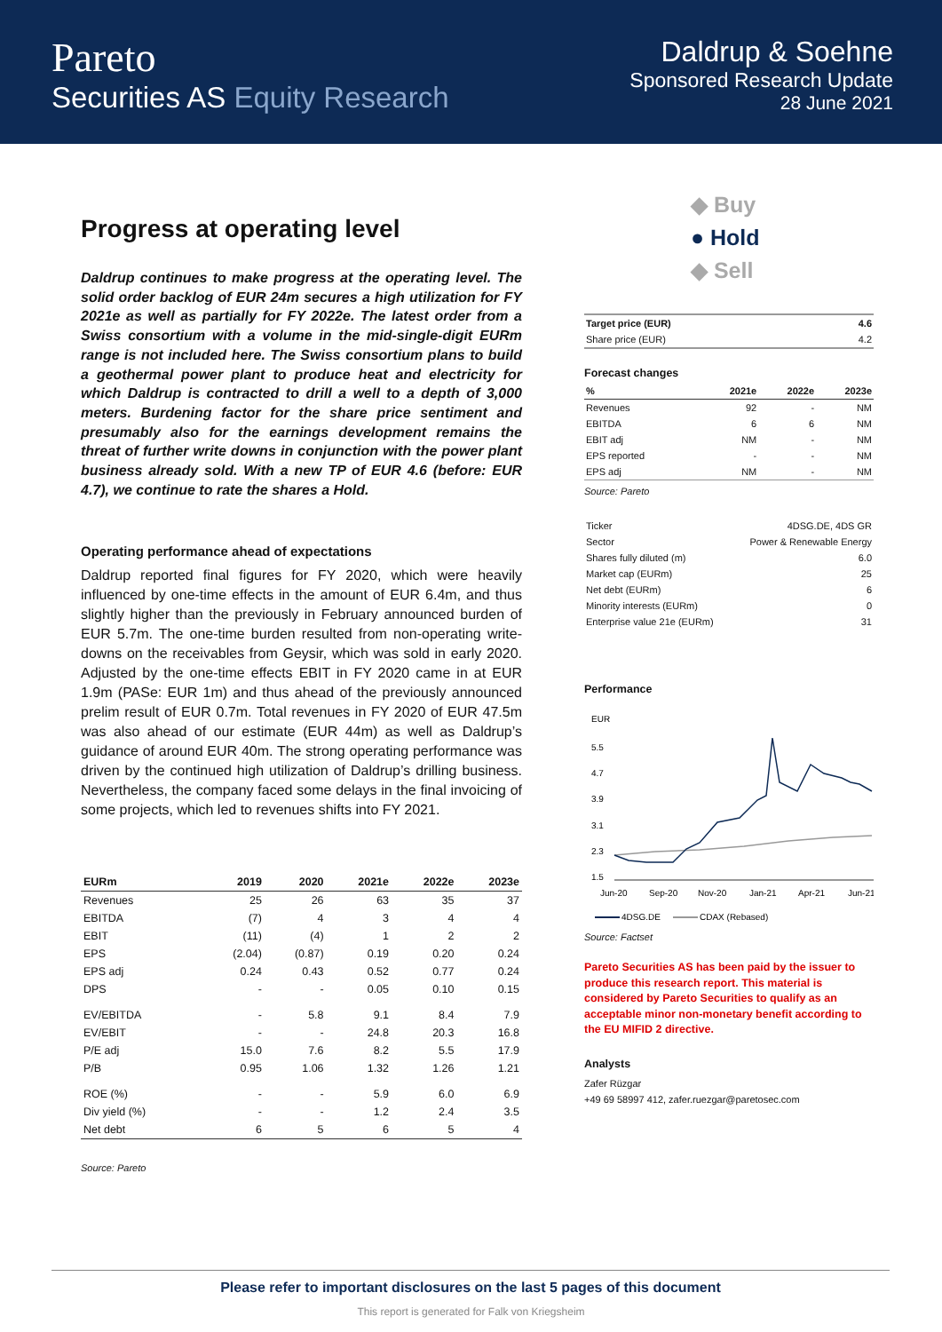Pareto
Securities AS Equity Research
Daldrup & Soehne
Sponsored Research Update
28 June 2021
Progress at operating level
Daldrup continues to make progress at the operating level. The solid order backlog of EUR 24m secures a high utilization for FY 2021e as well as partially for FY 2022e. The latest order from a Swiss consortium with a volume in the mid-single-digit EURm range is not included here. The Swiss consortium plans to build a geothermal power plant to produce heat and electricity for which Daldrup is contracted to drill a well to a depth of 3,000 meters. Burdening factor for the share price sentiment and presumably also for the earnings development remains the threat of further write downs in conjunction with the power plant business already sold. With a new TP of EUR 4.6 (before: EUR 4.7), we continue to rate the shares a Hold.
Operating performance ahead of expectations
Daldrup reported final figures for FY 2020, which were heavily influenced by one-time effects in the amount of EUR 6.4m, and thus slightly higher than the previously in February announced burden of EUR 5.7m. The one-time burden resulted from non-operating write-downs on the receivables from Geysir, which was sold in early 2020. Adjusted by the one-time effects EBIT in FY 2020 came in at EUR 1.9m (PASe: EUR 1m) and thus ahead of the previously announced prelim result of EUR 0.7m. Total revenues in FY 2020 of EUR 47.5m was also ahead of our estimate (EUR 44m) as well as Daldrup’s guidance of around EUR 40m. The strong operating performance was driven by the continued high utilization of Daldrup’s drilling business. Nevertheless, the company faced some delays in the final invoicing of some projects, which led to revenues shifts into FY 2021.
| EURm | 2019 | 2020 | 2021e | 2022e | 2023e |
| --- | --- | --- | --- | --- | --- |
| Revenues | 25 | 26 | 63 | 35 | 37 |
| EBITDA | (7) | 4 | 3 | 4 | 4 |
| EBIT | (11) | (4) | 1 | 2 | 2 |
| EPS | (2.04) | (0.87) | 0.19 | 0.20 | 0.24 |
| EPS adj | 0.24 | 0.43 | 0.52 | 0.77 | 0.24 |
| DPS | - | - | 0.05 | 0.10 | 0.15 |
| EV/EBITDA | - | 5.8 | 9.1 | 8.4 | 7.9 |
| EV/EBIT | - | - | 24.8 | 20.3 | 16.8 |
| P/E adj | 15.0 | 7.6 | 8.2 | 5.5 | 17.9 |
| P/B | 0.95 | 1.06 | 1.32 | 1.26 | 1.21 |
| ROE (%) | - | - | 5.9 | 6.0 | 6.9 |
| Div yield (%) | - | - | 1.2 | 2.4 | 3.5 |
| Net debt | 6 | 5 | 6 | 5 | 4 |
Source: Pareto
◆ Buy
● Hold
◆ Sell
| Target price (EUR) | 4.6 |
| Share price (EUR) | 4.2 |
Forecast changes
| % | 2021e | 2022e | 2023e |
| Revenues | 92 | - | NM |
| EBITDA | 6 | 6 | NM |
| EBIT adj | NM | - | NM |
| EPS reported | - | - | NM |
| EPS adj | NM | - | NM |
Source: Pareto
| Ticker | 4DSG.DE, 4DS GR |
| Sector | Power & Renewable Energy |
| Shares fully diluted (m) | 6.0 |
| Market cap (EURm) | 25 |
| Net debt (EURm) | 6 |
| Minority interests (EURm) | 0 |
| Enterprise value 21e (EURm) | 31 |
Performance
EUR
5.5
4.7
3.9
3.1
2.3
1.5
Jun-20
Sep-20
Nov-20
Jan-21
Apr-21
Jun-21
4DSG.DE
CDAX (Rebased)
Source: Factset
Pareto Securities AS has been paid by the issuer to produce this research report. This material is considered by Pareto Securities to qualify as an acceptable minor non-monetary benefit according to the EU MIFID 2 directive.
Analysts
Zafer Rüzgar
+49 69 58997 412, zafer.ruezgar@paretosec.com
Please refer to important disclosures on the last 5 pages of this document
This report is generated for Falk von Kriegsheim